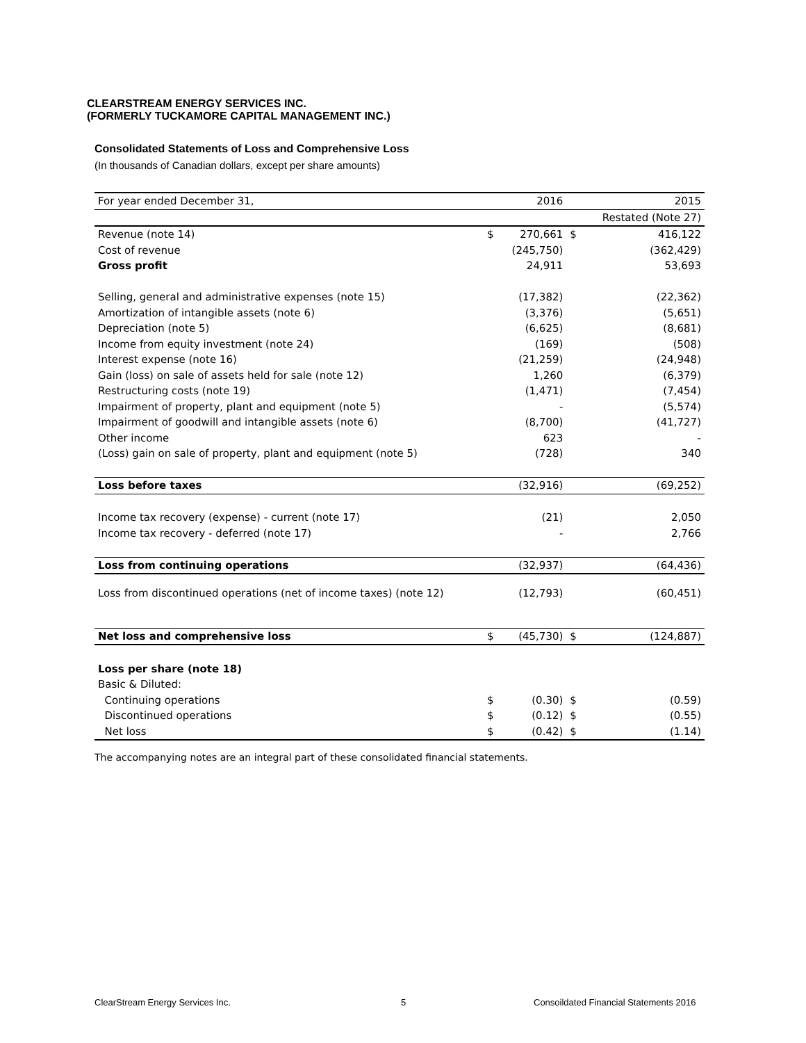CLEARSTREAM ENERGY SERVICES INC.
(FORMERLY TUCKAMORE CAPITAL MANAGEMENT INC.)
Consolidated Statements of Loss and Comprehensive Loss
(In thousands of Canadian dollars, except per share amounts)
| For year ended December 31, | | 2016 | | 2015 |
| | | | | Restated (Note 27) |
| Revenue (note 14) | $ | 270,661 | $ | 416,122 |
| Cost of revenue | | (245,750) | | (362,429) |
| Gross profit | | 24,911 | | 53,693 |
| Selling, general and administrative expenses (note 15) | | (17,382) | | (22,362) |
| Amortization of intangible assets (note 6) | | (3,376) | | (5,651) |
| Depreciation (note 5) | | (6,625) | | (8,681) |
| Income from equity investment (note 24) | | (169) | | (508) |
| Interest expense (note 16) | | (21,259) | | (24,948) |
| Gain (loss) on sale of assets held for sale (note 12) | | 1,260 | | (6,379) |
| Restructuring costs (note 19) | | (1,471) | | (7,454) |
| Impairment of property, plant and equipment (note 5) | | - | | (5,574) |
| Impairment of goodwill and intangible assets (note 6) | | (8,700) | | (41,727) |
| Other income | | 623 | | - |
| (Loss) gain on sale of property, plant and equipment (note 5) | | (728) | | 340 |
| Loss before taxes | | (32,916) | | (69,252) |
| Income tax recovery (expense) - current (note 17) | | (21) | | 2,050 |
| Income tax recovery - deferred (note 17) | | - | | 2,766 |
| Loss from continuing operations | | (32,937) | | (64,436) |
| Loss from discontinued operations (net of income taxes) (note 12) | | (12,793) | | (60,451) |
| Net loss and comprehensive loss | $ | (45,730) | $ | (124,887) |
| Loss per share (note 18) | | | | |
| Basic & Diluted: | | | | |
| Continuing operations | $ | (0.30) | $ | (0.59) |
| Discontinued operations | $ | (0.12) | $ | (0.55) |
| Net loss | $ | (0.42) | $ | (1.14) |
The accompanying notes are an integral part of these consolidated financial statements.
ClearStream Energy Services Inc.
5
Consoildated Financial Statements 2016